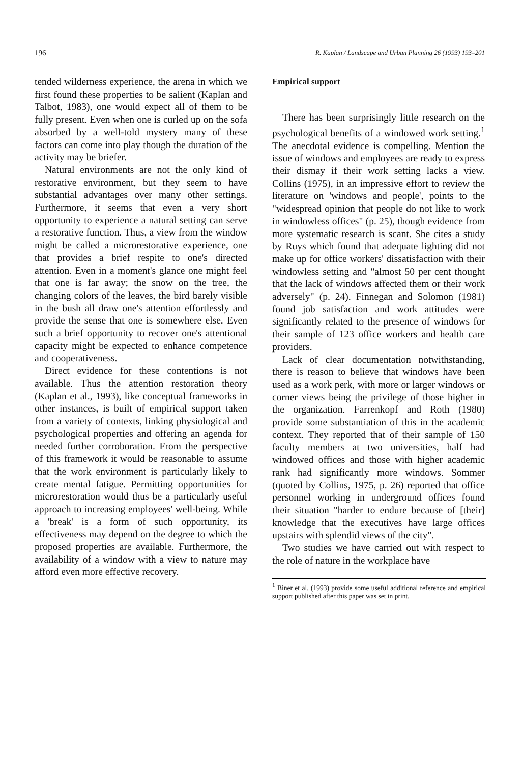196 R. Kaplan / Landscape and Urban Planning 26 (1993) 193–201
tended wilderness experience, the arena in which we first found these properties to be salient (Kaplan and Talbot, 1983), one would expect all of them to be fully present. Even when one is curled up on the sofa absorbed by a well-told mystery many of these factors can come into play though the duration of the activity may be briefer.
Natural environments are not the only kind of restorative environment, but they seem to have substantial advantages over many other settings. Furthermore, it seems that even a very short opportunity to experience a natural setting can serve a restorative function. Thus, a view from the window might be called a microrestorative experience, one that provides a brief respite to one's directed attention. Even in a moment's glance one might feel that one is far away; the snow on the tree, the changing colors of the leaves, the bird barely visible in the bush all draw one's attention effortlessly and provide the sense that one is somewhere else. Even such a brief opportunity to recover one's attentional capacity might be expected to enhance competence and cooperativeness.
Direct evidence for these contentions is not available. Thus the attention restoration theory (Kaplan et al., 1993), like conceptual frameworks in other instances, is built of empirical support taken from a variety of contexts, linking physiological and psychological properties and offering an agenda for needed further corroboration. From the perspective of this framework it would be reasonable to assume that the work environment is particularly likely to create mental fatigue. Permitting opportunities for microrestoration would thus be a particularly useful approach to increasing employees' well-being. While a 'break' is a form of such opportunity, its effectiveness may depend on the degree to which the proposed properties are available. Furthermore, the availability of a window with a view to nature may afford even more effective recovery.
Empirical support
There has been surprisingly little research on the psychological benefits of a windowed work setting.<sup>1</sup> The anecdotal evidence is compelling. Mention the issue of windows and employees are ready to express their dismay if their work setting lacks a view. Collins (1975), in an impressive effort to review the literature on 'windows and people', points to the "widespread opinion that people do not like to work in windowless offices" (p. 25), though evidence from more systematic research is scant. She cites a study by Ruys which found that adequate lighting did not make up for office workers' dissatisfaction with their windowless setting and "almost 50 per cent thought that the lack of windows affected them or their work adversely" (p. 24). Finnegan and Solomon (1981) found job satisfaction and work attitudes were significantly related to the presence of windows for their sample of 123 office workers and health care providers.
Lack of clear documentation notwithstanding, there is reason to believe that windows have been used as a work perk, with more or larger windows or corner views being the privilege of those higher in the organization. Farrenkopf and Roth (1980) provide some substantiation of this in the academic context. They reported that of their sample of 150 faculty members at two universities, half had windowed offices and those with higher academic rank had significantly more windows. Sommer (quoted by Collins, 1975, p. 26) reported that office personnel working in underground offices found their situation "harder to endure because of [their] knowledge that the executives have large offices upstairs with splendid views of the city".
Two studies we have carried out with respect to the role of nature in the workplace have
<sup>1</sup> Biner et al. (1993) provide some useful additional reference and empirical support published after this paper was set in print.